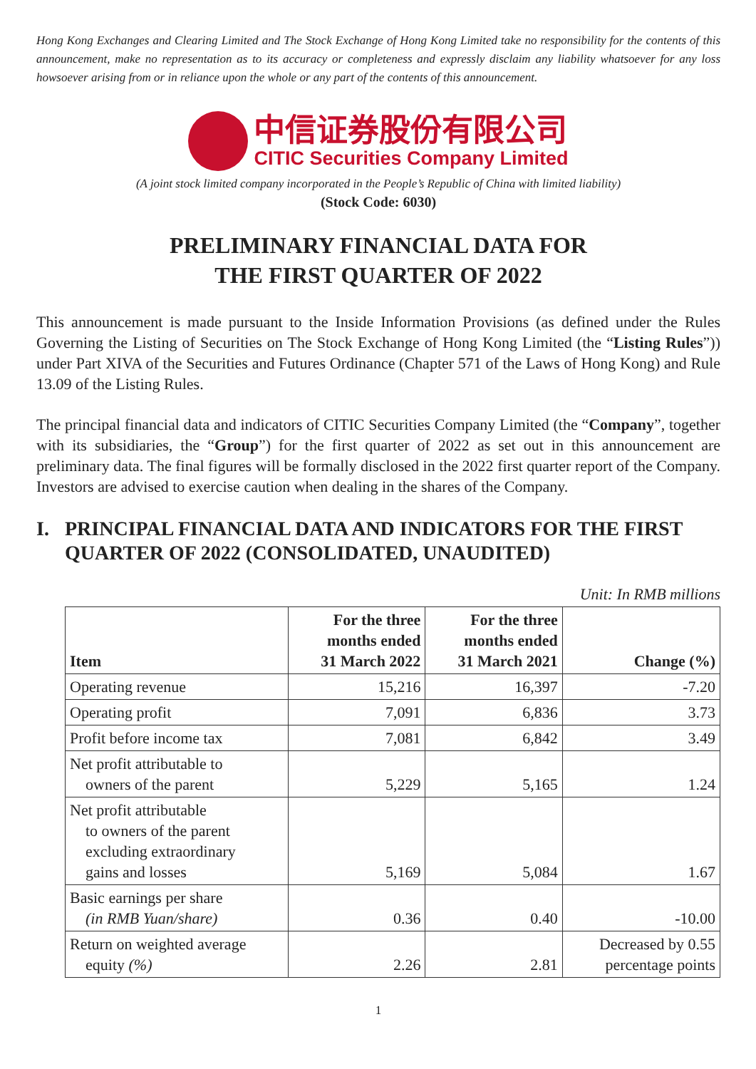Hong Kong Exchanges and Clearing Limited and The Stock Exchange of Hong Kong Limited take no responsibility for the contents of this announcement, make no representation as to its accuracy or completeness and expressly disclaim any liability whatsoever for any loss howsoever arising from or in reliance upon the whole or any part of the contents of this announcement.
中信证券股份有限公司
CITIC Securities Company Limited
(A joint stock limited company incorporated in the People’s Republic of China with limited liability)
(Stock Code: 6030)
PRELIMINARY FINANCIAL DATA FOR
THE FIRST QUARTER OF 2022
This announcement is made pursuant to the Inside Information Provisions (as defined under the Rules Governing the Listing of Securities on The Stock Exchange of Hong Kong Limited (the “Listing Rules”)) under Part XIVA of the Securities and Futures Ordinance (Chapter 571 of the Laws of Hong Kong) and Rule 13.09 of the Listing Rules.
The principal financial data and indicators of CITIC Securities Company Limited (the “Company”, together with its subsidiaries, the “Group”) for the first quarter of 2022 as set out in this announcement are preliminary data. The final figures will be formally disclosed in the 2022 first quarter report of the Company. Investors are advised to exercise caution when dealing in the shares of the Company.
I. PRINCIPAL FINANCIAL DATA AND INDICATORS FOR THE FIRST QUARTER OF 2022 (CONSOLIDATED, UNAUDITED)
Unit: In RMB millions
| Item | For the three months ended 31 March 2022 | For the three months ended 31 March 2021 | Change (%) |
| --- | --- | --- | --- |
| Operating revenue | 15,216 | 16,397 | -7.20 |
| Operating profit | 7,091 | 6,836 | 3.73 |
| Profit before income tax | 7,081 | 6,842 | 3.49 |
| Net profit attributable to owners of the parent | 5,229 | 5,165 | 1.24 |
| Net profit attributable to owners of the parent excluding extraordinary gains and losses | 5,169 | 5,084 | 1.67 |
| Basic earnings per share (in RMB Yuan/share) | 0.36 | 0.40 | -10.00 |
| Return on weighted average equity (%) | 2.26 | 2.81 | Decreased by 0.55 percentage points |
1